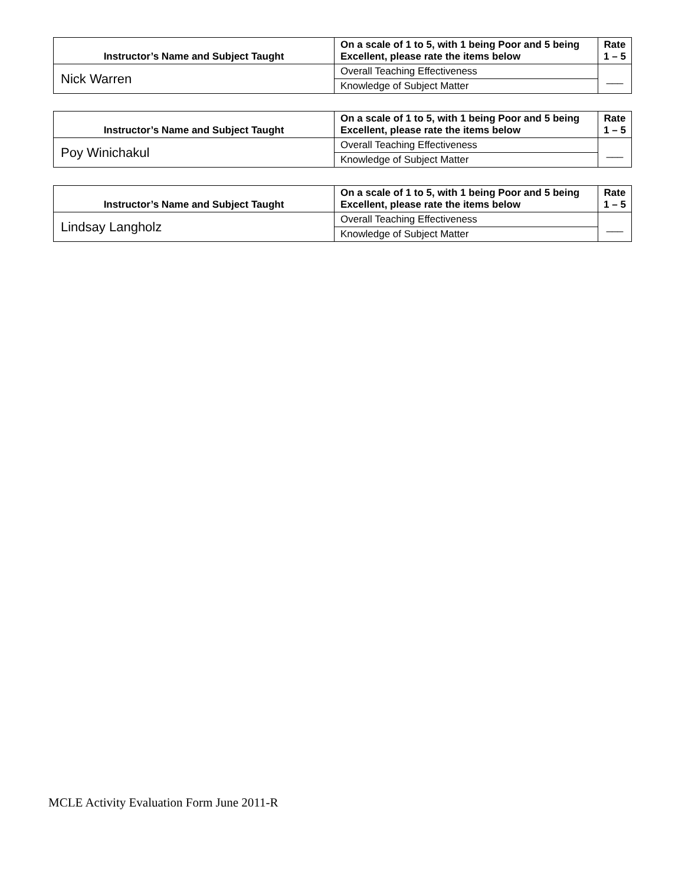| Instructor’s Name and Subject Taught | On a scale of 1 to 5, with 1 being Poor and 5 being Excellent, please rate the items below | Rate 1 – 5 |
| --- | --- | --- |
| Nick Warren | Overall Teaching Effectiveness | ___ |
| | Knowledge of Subject Matter | |
| Instructor’s Name and Subject Taught | On a scale of 1 to 5, with 1 being Poor and 5 being Excellent, please rate the items below | Rate 1 – 5 |
| --- | --- | --- |
| Poy Winichakul | Overall Teaching Effectiveness | ___ |
| | Knowledge of Subject Matter | |
| Instructor’s Name and Subject Taught | On a scale of 1 to 5, with 1 being Poor and 5 being Excellent, please rate the items below | Rate 1 – 5 |
| --- | --- | --- |
| Lindsay Langholz | Overall Teaching Effectiveness | ___ |
| | Knowledge of Subject Matter | |
MCLE Activity Evaluation Form June 2011-R